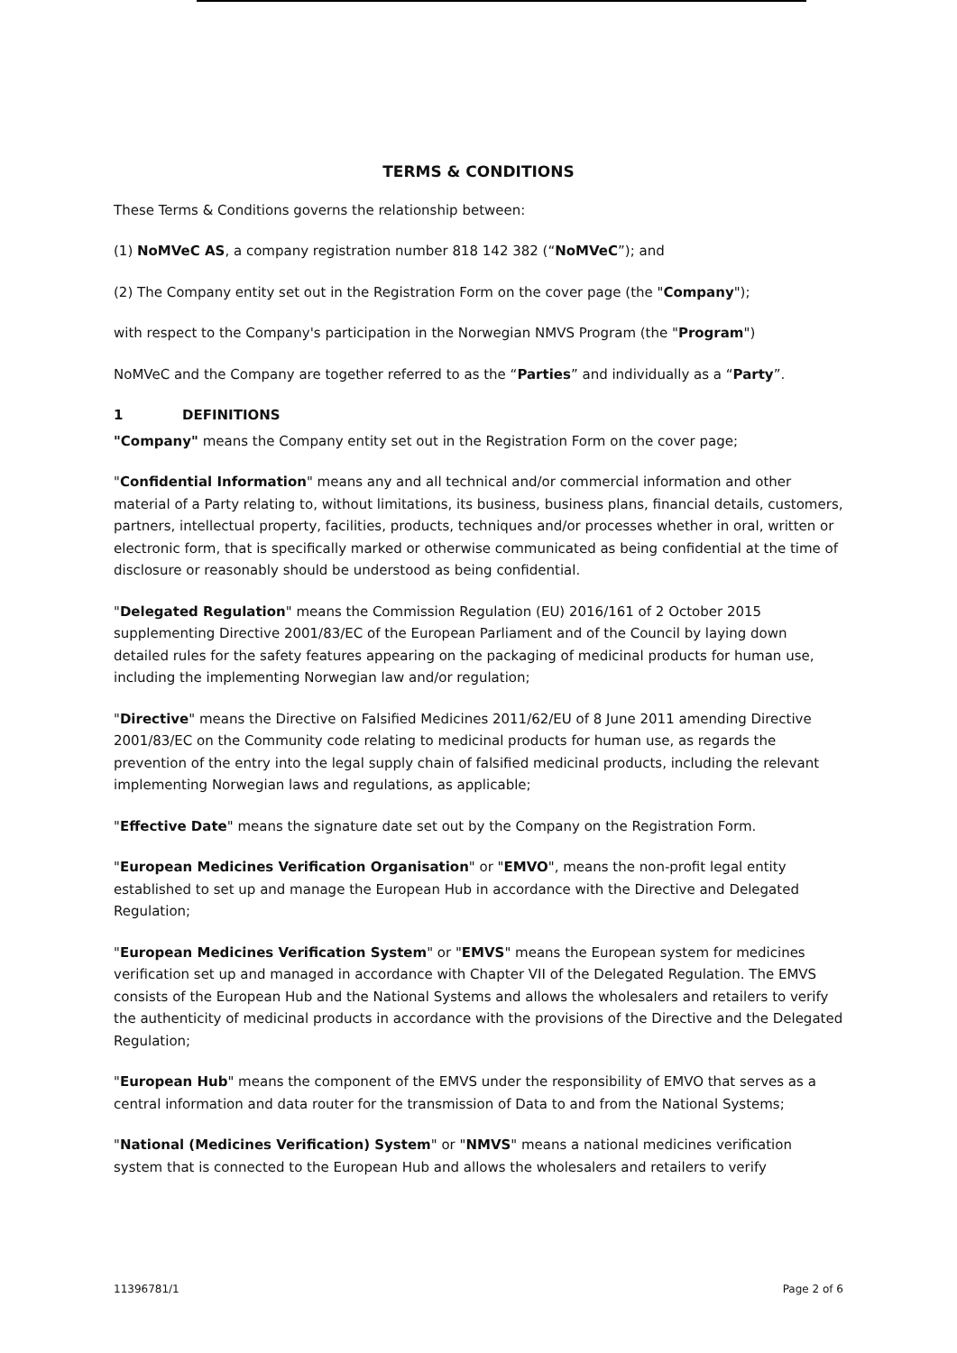TERMS & CONDITIONS
These Terms & Conditions governs the relationship between:
(1) NoMVeC AS, a company registration number 818 142 382 (“NoMVeC”); and
(2) The Company entity set out in the Registration Form on the cover page (the "Company");
with respect to the Company's participation in the Norwegian NMVS Program (the "Program")
NoMVeC and the Company are together referred to as the “Parties” and individually as a “Party”.
1 DEFINITIONS
"Company" means the Company entity set out in the Registration Form on the cover page;
"Confidential Information" means any and all technical and/or commercial information and other material of a Party relating to, without limitations, its business, business plans, financial details, customers, partners, intellectual property, facilities, products, techniques and/or processes whether in oral, written or electronic form, that is specifically marked or otherwise communicated as being confidential at the time of disclosure or reasonably should be understood as being confidential.
"Delegated Regulation" means the Commission Regulation (EU) 2016/161 of 2 October 2015 supplementing Directive 2001/83/EC of the European Parliament and of the Council by laying down detailed rules for the safety features appearing on the packaging of medicinal products for human use, including the implementing Norwegian law and/or regulation;
"Directive" means the Directive on Falsified Medicines 2011/62/EU of 8 June 2011 amending Directive 2001/83/EC on the Community code relating to medicinal products for human use, as regards the prevention of the entry into the legal supply chain of falsified medicinal products, including the relevant implementing Norwegian laws and regulations, as applicable;
"Effective Date" means the signature date set out by the Company on the Registration Form.
"European Medicines Verification Organisation" or "EMVO", means the non-profit legal entity established to set up and manage the European Hub in accordance with the Directive and Delegated Regulation;
"European Medicines Verification System" or "EMVS" means the European system for medicines verification set up and managed in accordance with Chapter VII of the Delegated Regulation. The EMVS consists of the European Hub and the National Systems and allows the wholesalers and retailers to verify the authenticity of medicinal products in accordance with the provisions of the Directive and the Delegated Regulation;
"European Hub" means the component of the EMVS under the responsibility of EMVO that serves as a central information and data router for the transmission of Data to and from the National Systems;
"National (Medicines Verification) System" or "NMVS" means a national medicines verification system that is connected to the European Hub and allows the wholesalers and retailers to verify
11396781/1 Page 2 of 6